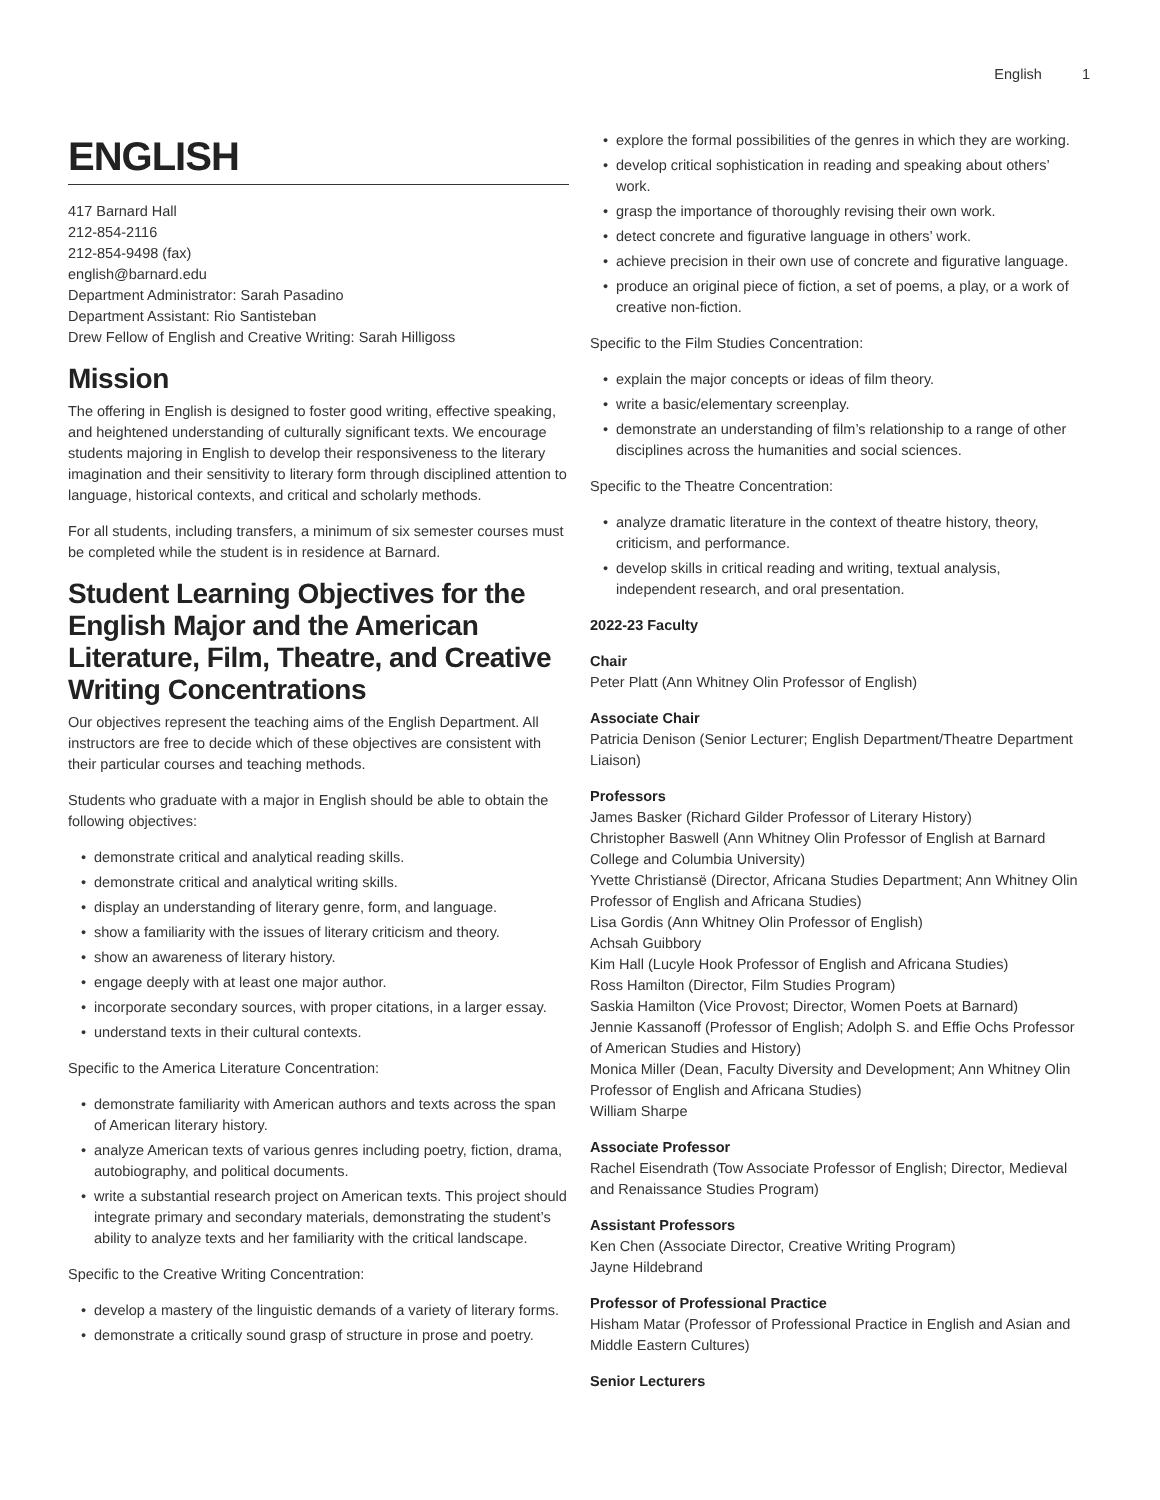English 1
ENGLISH
417 Barnard Hall
212-854-2116
212-854-9498 (fax)
english@barnard.edu
Department Administrator: Sarah Pasadino
Department Assistant: Rio Santisteban
Drew Fellow of English and Creative Writing: Sarah Hilligoss
Mission
The offering in English is designed to foster good writing, effective speaking, and heightened understanding of culturally significant texts. We encourage students majoring in English to develop their responsiveness to the literary imagination and their sensitivity to literary form through disciplined attention to language, historical contexts, and critical and scholarly methods.
For all students, including transfers, a minimum of six semester courses must be completed while the student is in residence at Barnard.
Student Learning Objectives for the English Major and the American Literature, Film, Theatre, and Creative Writing Concentrations
Our objectives represent the teaching aims of the English Department. All instructors are free to decide which of these objectives are consistent with their particular courses and teaching methods.
Students who graduate with a major in English should be able to obtain the following objectives:
• demonstrate critical and analytical reading skills.
• demonstrate critical and analytical writing skills.
• display an understanding of literary genre, form, and language.
• show a familiarity with the issues of literary criticism and theory.
• show an awareness of literary history.
• engage deeply with at least one major author.
• incorporate secondary sources, with proper citations, in a larger essay.
• understand texts in their cultural contexts.
Specific to the America Literature Concentration:
• demonstrate familiarity with American authors and texts across the span of American literary history.
• analyze American texts of various genres including poetry, fiction, drama, autobiography, and political documents.
• write a substantial research project on American texts. This project should integrate primary and secondary materials, demonstrating the student’s ability to analyze texts and her familiarity with the critical landscape.
Specific to the Creative Writing Concentration:
• develop a mastery of the linguistic demands of a variety of literary forms.
• demonstrate a critically sound grasp of structure in prose and poetry.
• explore the formal possibilities of the genres in which they are working.
• develop critical sophistication in reading and speaking about others’ work.
• grasp the importance of thoroughly revising their own work.
• detect concrete and figurative language in others’ work.
• achieve precision in their own use of concrete and figurative language.
• produce an original piece of fiction, a set of poems, a play, or a work of creative non-fiction.
Specific to the Film Studies Concentration:
• explain the major concepts or ideas of film theory.
• write a basic/elementary screenplay.
• demonstrate an understanding of film’s relationship to a range of other disciplines across the humanities and social sciences.
Specific to the Theatre Concentration:
• analyze dramatic literature in the context of theatre history, theory, criticism, and performance.
• develop skills in critical reading and writing, textual analysis, independent research, and oral presentation.
2022-23 Faculty
Chair
Peter Platt (Ann Whitney Olin Professor of English)
Associate Chair
Patricia Denison (Senior Lecturer; English Department/Theatre Department Liaison)
Professors
James Basker (Richard Gilder Professor of Literary History)
Christopher Baswell (Ann Whitney Olin Professor of English at Barnard College and Columbia University)
Yvette Christiansë (Director, Africana Studies Department; Ann Whitney Olin Professor of English and Africana Studies)
Lisa Gordis (Ann Whitney Olin Professor of English)
Achsah Guibbory
Kim Hall (Lucyle Hook Professor of English and Africana Studies)
Ross Hamilton (Director, Film Studies Program)
Saskia Hamilton (Vice Provost; Director, Women Poets at Barnard)
Jennie Kassanoff (Professor of English; Adolph S. and Effie Ochs Professor of American Studies and History)
Monica Miller (Dean, Faculty Diversity and Development; Ann Whitney Olin Professor of English and Africana Studies)
William Sharpe
Associate Professor
Rachel Eisendrath (Tow Associate Professor of English; Director, Medieval and Renaissance Studies Program)
Assistant Professors
Ken Chen (Associate Director, Creative Writing Program)
Jayne Hildebrand
Professor of Professional Practice
Hisham Matar (Professor of Professional Practice in English and Asian and Middle Eastern Cultures)
Senior Lecturers